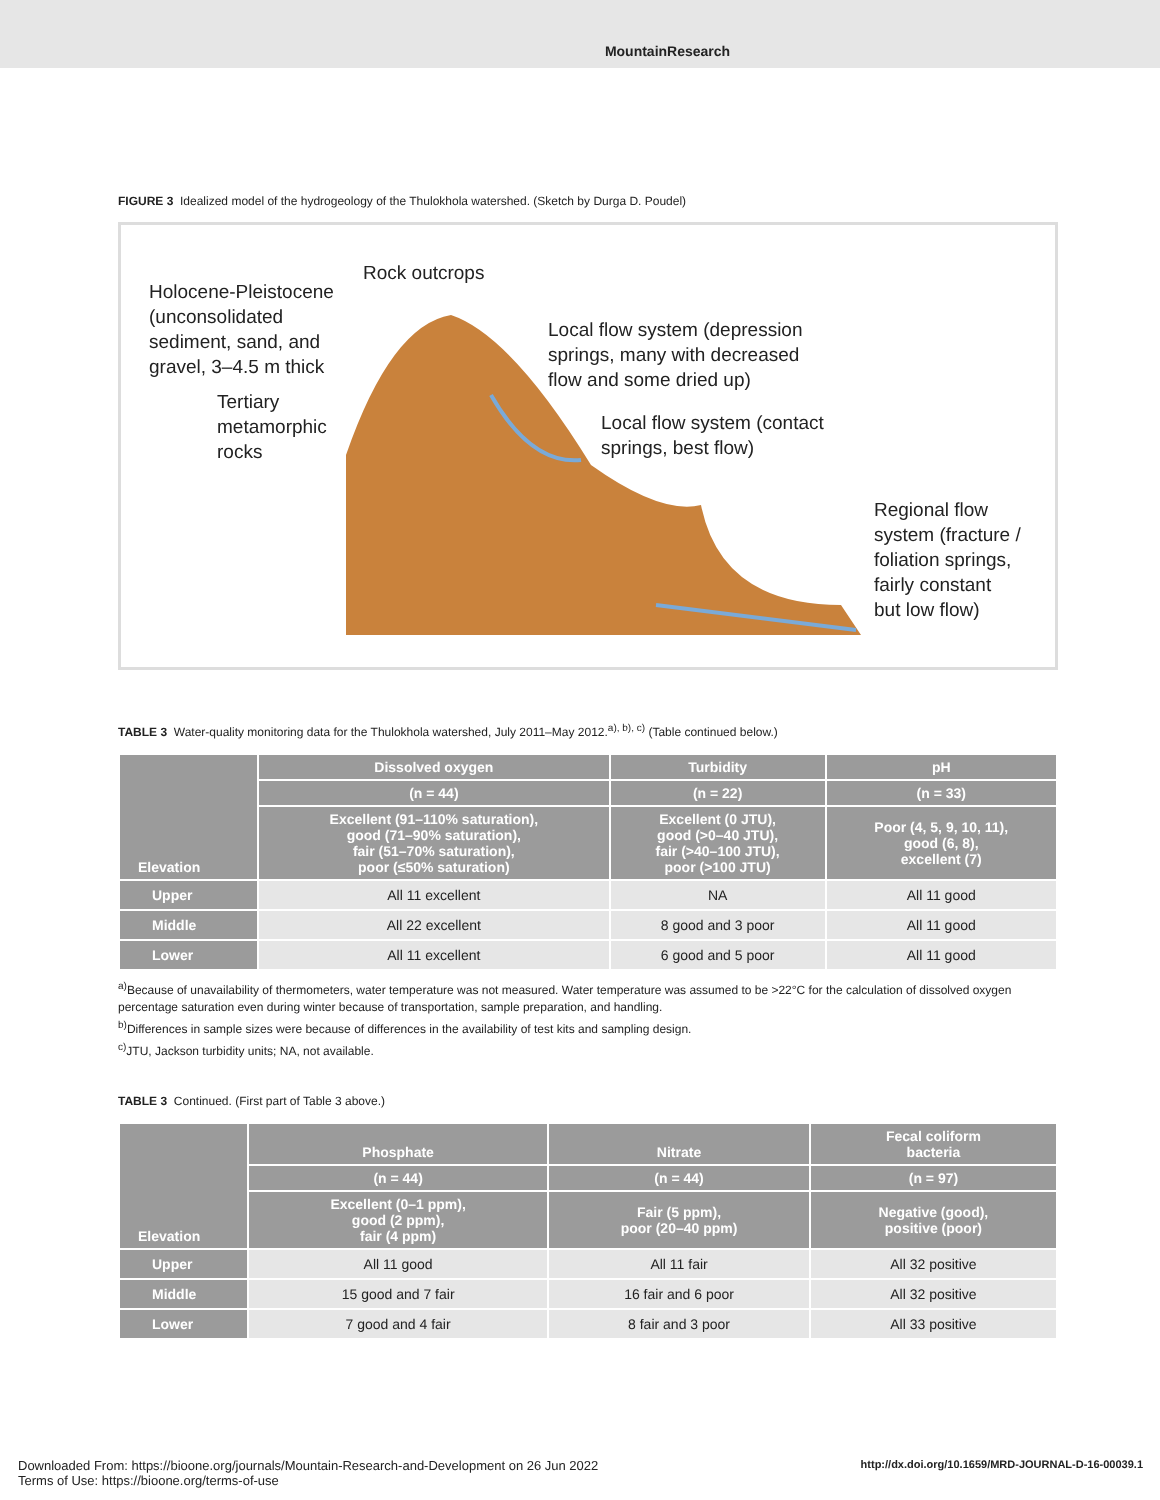MountainResearch
FIGURE 3 Idealized model of the hydrogeology of the Thulokhola watershed. (Sketch by Durga D. Poudel)
Rock outcrops
Holocene-Pleistocene
(unconsolidated
sediment, sand, and
gravel, 3–4.5 m thick
Tertiary
metamorphic
rocks
Local flow system (depression
springs, many with decreased
flow and some dried up)
Local flow system (contact
springs, best flow)
Regional flow
system (fracture /
foliation springs,
fairly constant
but low flow)
TABLE 3 Water-quality monitoring data for the Thulokhola watershed, July 2011–May 2012.<sup>a), b), c)</sup> (Table continued below.)
| Elevation | Dissolved oxygen | Turbidity | pH |
| --- | --- | --- | --- |
| | (n = 44) | (n = 22) | (n = 33) |
| | Excellent (91–110% saturation), good (71–90% saturation), fair (51–70% saturation), poor (≤50% saturation) | Excellent (0 JTU), good (>0–40 JTU), fair (>40–100 JTU), poor (>100 JTU) | Poor (4, 5, 9, 10, 11), good (6, 8), excellent (7) |
| Upper | All 11 excellent | NA | All 11 good |
| Middle | All 22 excellent | 8 good and 3 poor | All 11 good |
| Lower | All 11 excellent | 6 good and 5 poor | All 11 good |
<sup>a)</sup> Because of unavailability of thermometers, water temperature was not measured. Water temperature was assumed to be >22°C for the calculation of dissolved oxygen percentage saturation even during winter because of transportation, sample preparation, and handling.
<sup>b)</sup> Differences in sample sizes were because of differences in the availability of test kits and sampling design.
<sup>c)</sup> JTU, Jackson turbidity units; NA, not available.
TABLE 3 Continued. (First part of Table 3 above.)
| Elevation | Phosphate | Nitrate | Fecal coliform bacteria |
| --- | --- | --- | --- |
| | (n = 44) | (n = 44) | (n = 97) |
| | Excellent (0–1 ppm), good (2 ppm), fair (4 ppm) | Fair (5 ppm), poor (20–40 ppm) | Negative (good), positive (poor) |
| Upper | All 11 good | All 11 fair | All 32 positive |
| Middle | 15 good and 7 fair | 16 fair and 6 poor | All 32 positive |
| Lower | 7 good and 4 fair | 8 fair and 3 poor | All 33 positive |
http://dx.doi.org/10.1659/MRD-JOURNAL-D-16-00039.1 Downloaded From: https://bioone.org/journals/Mountain-Research-and-Development on 26 Jun 2022
Terms of Use: https://bioone.org/terms-of-use